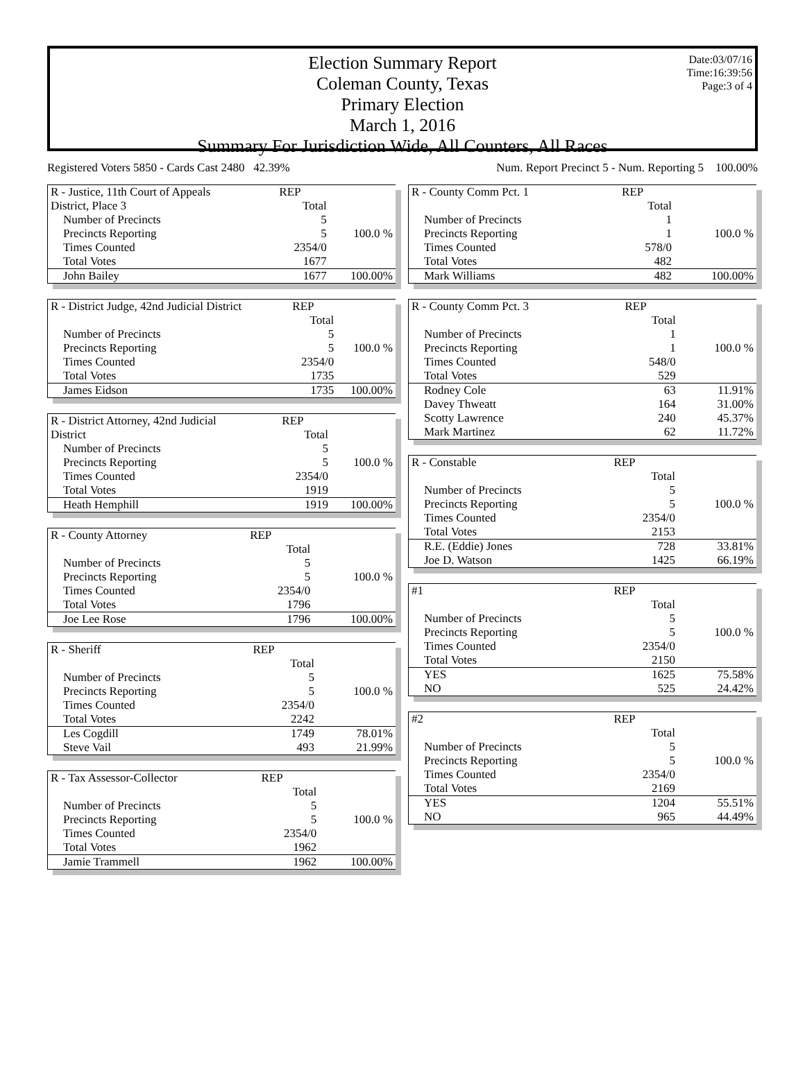Date:03/07/16
Time:16:39:56
Page:3 of 4
Election Summary Report
Coleman County, Texas
Primary Election
March 1, 2016
Summary For Jurisdiction Wide, All Counters, All Races
Registered Voters 5850 - Cards Cast 2480 42.39% Num. Report Precinct 5 - Num. Reporting 5 100.00%
| R - Justice, 11th Court of Appeals | REP | |
| District, Place 3 | Total | |
| Number of Precincts | 5 | |
| Precincts Reporting | 5 | 100.0 % |
| Times Counted | 2354/0 | |
| Total Votes | 1677 | |
| John Bailey | 1677 | 100.00% |
| R - District Judge, 42nd Judicial District | REP | |
| | Total | |
| Number of Precincts | 5 | |
| Precincts Reporting | 5 | 100.0 % |
| Times Counted | 2354/0 | |
| Total Votes | 1735 | |
| James Eidson | 1735 | 100.00% |
| R - District Attorney, 42nd Judicial | REP | |
| District | Total | |
| Number of Precincts | 5 | |
| Precincts Reporting | 5 | 100.0 % |
| Times Counted | 2354/0 | |
| Total Votes | 1919 | |
| Heath Hemphill | 1919 | 100.00% |
| R - County Attorney | REP | |
| | Total | |
| Number of Precincts | 5 | |
| Precincts Reporting | 5 | 100.0 % |
| Times Counted | 2354/0 | |
| Total Votes | 1796 | |
| Joe Lee Rose | 1796 | 100.00% |
| R - Sheriff | REP | |
| | Total | |
| Number of Precincts | 5 | |
| Precincts Reporting | 5 | 100.0 % |
| Times Counted | 2354/0 | |
| Total Votes | 2242 | |
| Les Cogdill | 1749 | 78.01% |
| Steve Vail | 493 | 21.99% |
| R - Tax Assessor-Collector | REP | |
| | Total | |
| Number of Precincts | 5 | |
| Precincts Reporting | 5 | 100.0 % |
| Times Counted | 2354/0 | |
| Total Votes | 1962 | |
| Jamie Trammell | 1962 | 100.00% |
| R - County Comm Pct. 1 | REP | |
| | Total | |
| Number of Precincts | 1 | |
| Precincts Reporting | 1 | 100.0 % |
| Times Counted | 578/0 | |
| Total Votes | 482 | |
| Mark Williams | 482 | 100.00% |
| R - County Comm Pct. 3 | REP | |
| | Total | |
| Number of Precincts | 1 | |
| Precincts Reporting | 1 | 100.0 % |
| Times Counted | 548/0 | |
| Total Votes | 529 | |
| Rodney Cole | 63 | 11.91% |
| Davey Thweatt | 164 | 31.00% |
| Scotty Lawrence | 240 | 45.37% |
| Mark Martinez | 62 | 11.72% |
| R - Constable | REP | |
| | Total | |
| Number of Precincts | 5 | |
| Precincts Reporting | 5 | 100.0 % |
| Times Counted | 2354/0 | |
| Total Votes | 2153 | |
| R.E. (Eddie) Jones | 728 | 33.81% |
| Joe D. Watson | 1425 | 66.19% |
| #1 | REP | |
| | Total | |
| Number of Precincts | 5 | |
| Precincts Reporting | 5 | 100.0 % |
| Times Counted | 2354/0 | |
| Total Votes | 2150 | |
| YES | 1625 | 75.58% |
| NO | 525 | 24.42% |
| #2 | REP | |
| | Total | |
| Number of Precincts | 5 | |
| Precincts Reporting | 5 | 100.0 % |
| Times Counted | 2354/0 | |
| Total Votes | 2169 | |
| YES | 1204 | 55.51% |
| NO | 965 | 44.49% |